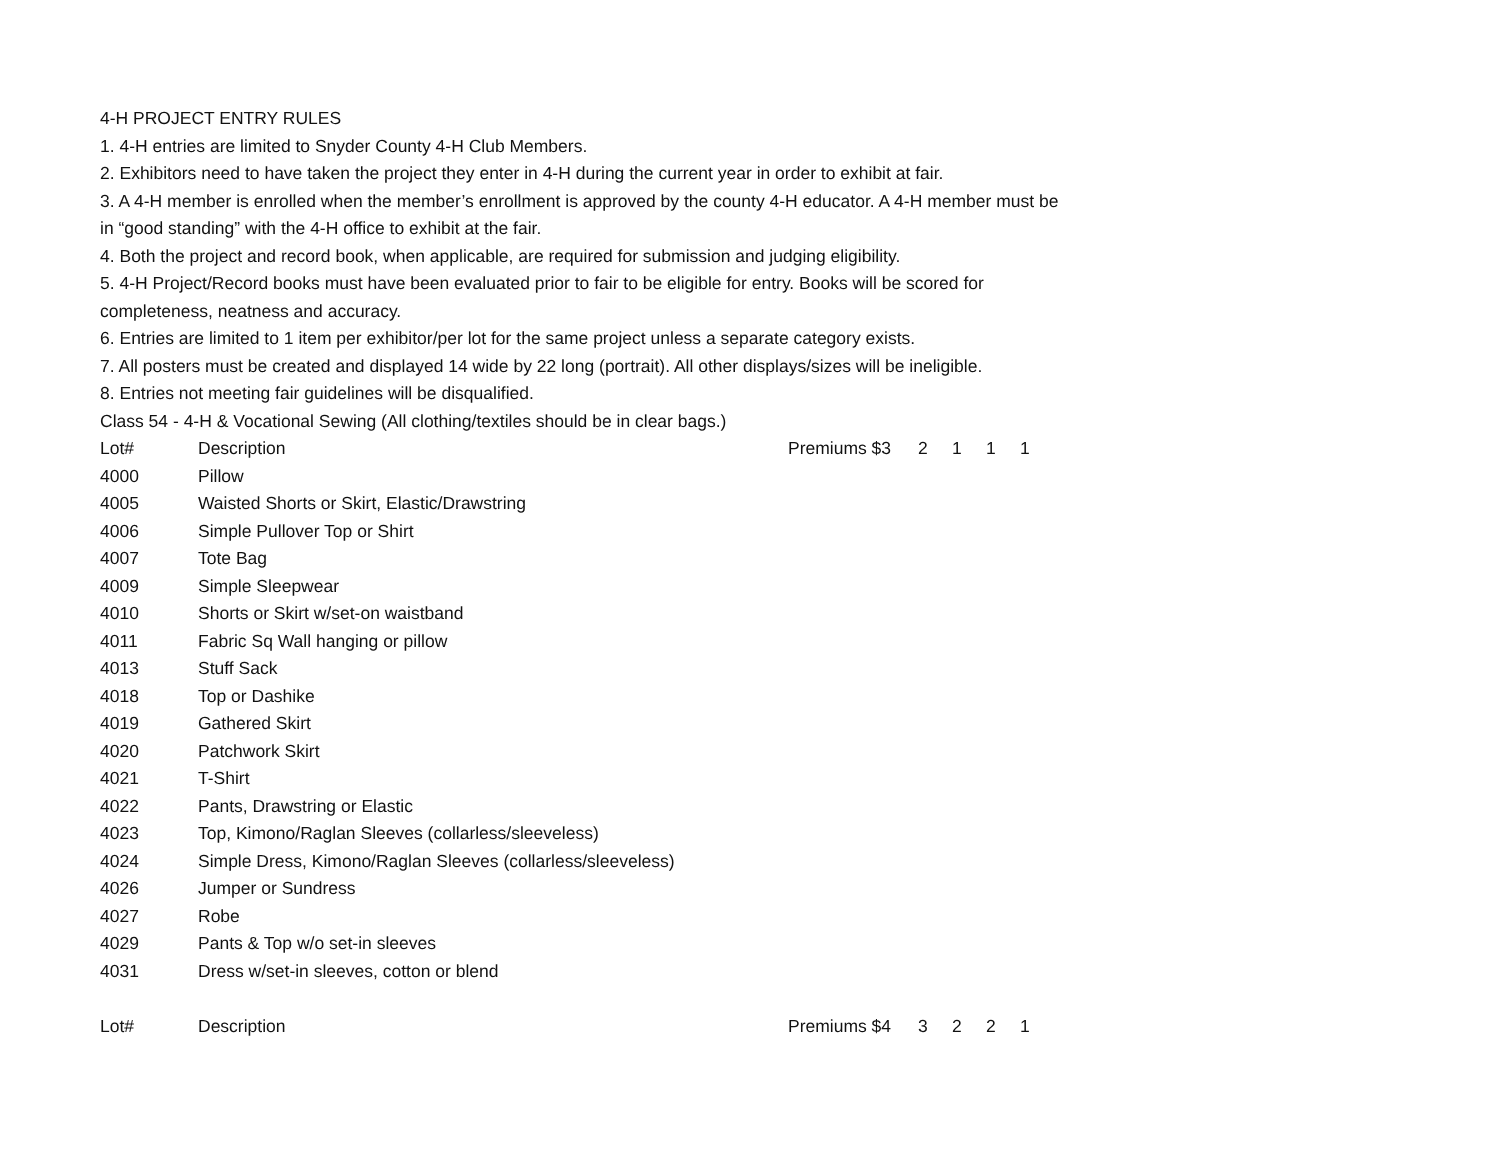4-H PROJECT ENTRY RULES
1. 4-H entries are limited to Snyder County 4-H Club Members.
2. Exhibitors need to have taken the project they enter in 4-H during the current year in order to exhibit at fair.
3. A 4-H member is enrolled when the member’s enrollment is approved by the county 4-H educator. A 4-H member must be
in “good standing” with the 4-H office to exhibit at the fair.
4. Both the project and record book, when applicable, are required for submission and judging eligibility.
5. 4-H Project/Record books must have been evaluated prior to fair to be eligible for entry. Books will be scored for
completeness, neatness and accuracy.
6. Entries are limited to 1 item per exhibitor/per lot for the same project unless a separate category exists.
7. All posters must be created and displayed 14 wide by 22 long (portrait). All other displays/sizes will be ineligible.
8. Entries not meeting fair guidelines will be disqualified.
Class 54 - 4-H & Vocational Sewing (All clothing/textiles should be in clear bags.)
| Lot# | Description | Premiums $3 | 2 | 1 | 1 | 1 |
| 4000 | Pillow | | | | | |
| 4005 | Waisted Shorts or Skirt, Elastic/Drawstring | | | | | |
| 4006 | Simple Pullover Top or Shirt | | | | | |
| 4007 | Tote Bag | | | | | |
| 4009 | Simple Sleepwear | | | | | |
| 4010 | Shorts or Skirt w/set-on waistband | | | | | |
| 4011 | Fabric Sq Wall hanging or pillow | | | | | |
| 4013 | Stuff Sack | | | | | |
| 4018 | Top or Dashike | | | | | |
| 4019 | Gathered Skirt | | | | | |
| 4020 | Patchwork Skirt | | | | | |
| 4021 | T-Shirt | | | | | |
| 4022 | Pants, Drawstring or Elastic | | | | | |
| 4023 | Top, Kimono/Raglan Sleeves (collarless/sleeveless) | | | | | |
| 4024 | Simple Dress, Kimono/Raglan Sleeves (collarless/sleeveless) | | | | | |
| 4026 | Jumper or Sundress | | | | | |
| 4027 | Robe | | | | | |
| 4029 | Pants & Top w/o set-in sleeves | | | | | |
| 4031 | Dress w/set-in sleeves, cotton or blend | | | | | |
| Lot# | Description | Premiums $4 | 3 | 2 | 2 | 1 |